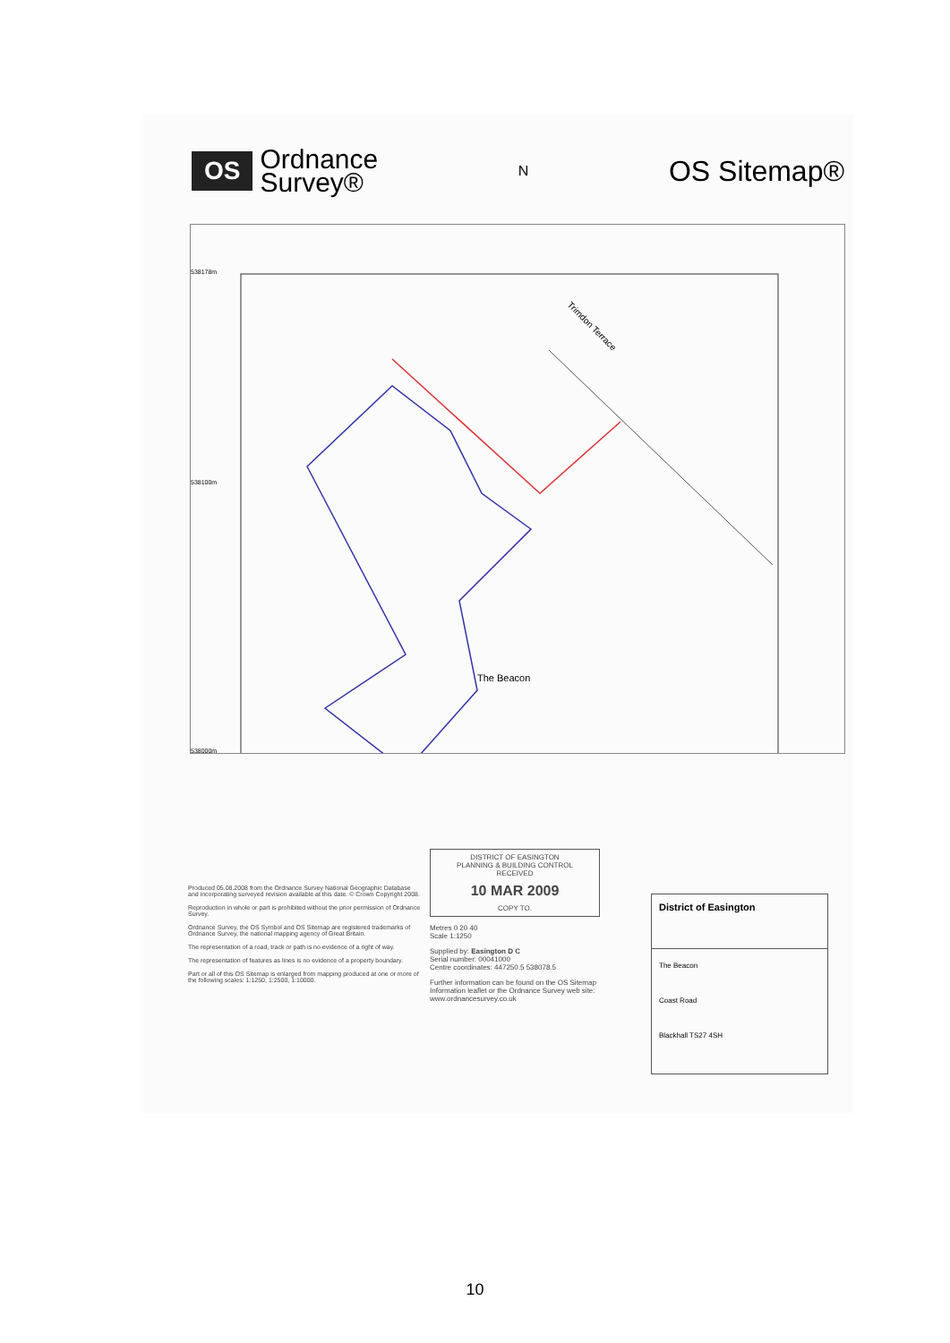OS Ordnance
Survey®
N OS Sitemap®
The Beacon
Trimdon Terrace
538178m
538100m
538000m
Produced 05.08.2008 from the Ordnance Survey National Geographic Database and incorporating surveyed revision available at this date. © Crown Copyright 2008.
Reproduction in whole or part is prohibited without the prior permission of Ordnance Survey.
Ordnance Survey, the OS Symbol and OS Sitemap are registered trademarks of Ordnance Survey, the national mapping agency of Great Britain.
The representation of a road, track or path is no evidence of a right of way.
The representation of features as lines is no evidence of a property boundary.
Part or all of this OS Sitemap is enlarged from mapping produced at one or more of the following scales: 1:1250, 1:2500, 1:10000.
DISTRICT OF EASINGTON
PLANNING & BUILDING CONTROL
RECEIVED
10 MAR 2009
COPY TO.
Metres 0 20 40
Scale 1:1250
Supplied by: Easington D C
Serial number: 00041000
Centre coordinates: 447250.5 538078.5
Further information can be found on the OS Sitemap Information leaflet or the Ordnance Survey web site: www.ordnancesurvey.co.uk
District of Easington
The Beacon
Coast Road
Blackhall TS27 4SH
10